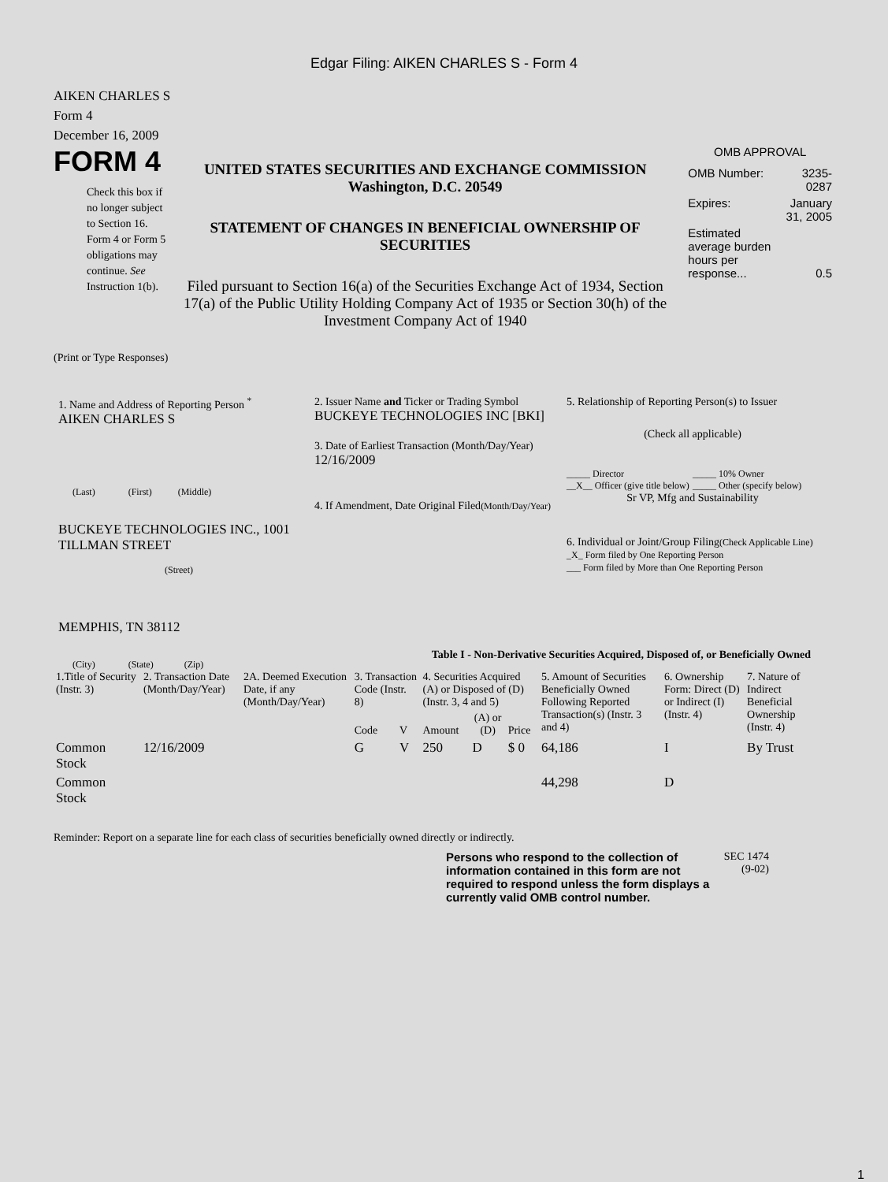Edgar Filing: AIKEN CHARLES S - Form 4
AIKEN CHARLES S
Form 4
December 16, 2009
FORM 4
Check this box if no longer subject to Section 16. Form 4 or Form 5 obligations may continue. See Instruction 1(b).
UNITED STATES SECURITIES AND EXCHANGE COMMISSION
Washington, D.C. 20549
STATEMENT OF CHANGES IN BENEFICIAL OWNERSHIP OF SECURITIES
Filed pursuant to Section 16(a) of the Securities Exchange Act of 1934, Section 17(a) of the Public Utility Holding Company Act of 1935 or Section 30(h) of the Investment Company Act of 1940
OMB APPROVAL
| OMB Number: | 3235-0287 |
| Expires: | January 31, 2005 |
| Estimated average burden hours per response... | 0.5 |
(Print or Type Responses)
1. Name and Address of Reporting Person <sup>*</sup>
AIKEN CHARLES S
(Last) (First) (Middle)
BUCKEYE TECHNOLOGIES INC., 1001 TILLMAN STREET
(Street)
MEMPHIS, TN 38112
(City) (State) (Zip)
2. Issuer Name and Ticker or Trading Symbol
BUCKEYE TECHNOLOGIES INC [BKI]
3. Date of Earliest Transaction (Month/Day/Year)
12/16/2009
4. If Amendment, Date Original Filed(Month/Day/Year)
5. Relationship of Reporting Person(s) to Issuer
(Check all applicable)
_____ Director
__X__ Officer (give title below)
_____ 10% Owner
_____ Other (specify below)
Sr VP, Mfg and Sustainability
6. Individual or Joint/Group Filing(Check Applicable Line)
_X_ Form filed by One Reporting Person
___ Form filed by More than One Reporting Person
Table I - Non-Derivative Securities Acquired, Disposed of, or Beneficially Owned
| 1.Title of Security (Instr. 3) | 2. Transaction Date (Month/Day/Year) | 2A. Deemed Execution Date, if any (Month/Day/Year) | 3. Transaction Code (Instr. 8) | | 4. Securities Acquired (A) or Disposed of (D) (Instr. 3, 4 and 5) | | | 5. Amount of Securities Beneficially Owned Following Reported Transaction(s) (Instr. 3 and 4) | 6. Ownership Form: Direct (D) or Indirect (I) (Instr. 4) | 7. Nature of Indirect Beneficial Ownership (Instr. 4) |
| --- | --- | --- | --- | --- | --- | --- | --- | --- | --- | --- |
| | | | Code | V | Amount | (A) or (D) | Price | | | |
| Common Stock | 12/16/2009 | | G | V | 250 | D | $ 0 | 64,186 | I | By Trust |
| Common Stock | | | | | | | | 44,298 | D | |
Reminder: Report on a separate line for each class of securities beneficially owned directly or indirectly.
Persons who respond to the collection of information contained in this form are not required to respond unless the form displays a currently valid OMB control number.
SEC 1474 (9-02)
1